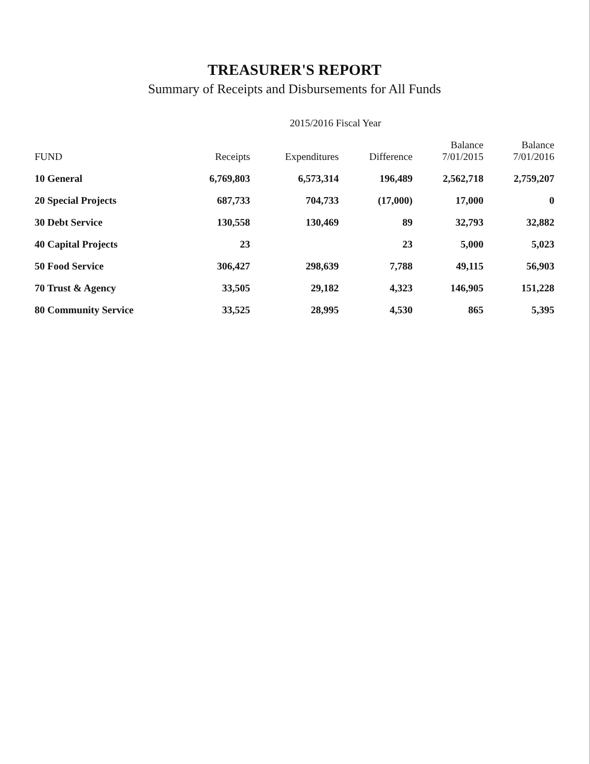TREASURER'S REPORT
Summary of Receipts and Disbursements for All Funds
| | | 2015/2016 Fiscal Year | | | |
| --- | --- | --- | --- | --- | --- |
| FUND | Receipts | Expenditures | Difference | Balance 7/01/2015 | Balance 7/01/2016 |
| 10 General | 6,769,803 | 6,573,314 | 196,489 | 2,562,718 | 2,759,207 |
| 20 Special Projects | 687,733 | 704,733 | (17,000) | 17,000 | 0 |
| 30 Debt Service | 130,558 | 130,469 | 89 | 32,793 | 32,882 |
| 40 Capital Projects | 23 | | 23 | 5,000 | 5,023 |
| 50 Food Service | 306,427 | 298,639 | 7,788 | 49,115 | 56,903 |
| 70 Trust & Agency | 33,505 | 29,182 | 4,323 | 146,905 | 151,228 |
| 80 Community Service | 33,525 | 28,995 | 4,530 | 865 | 5,395 |